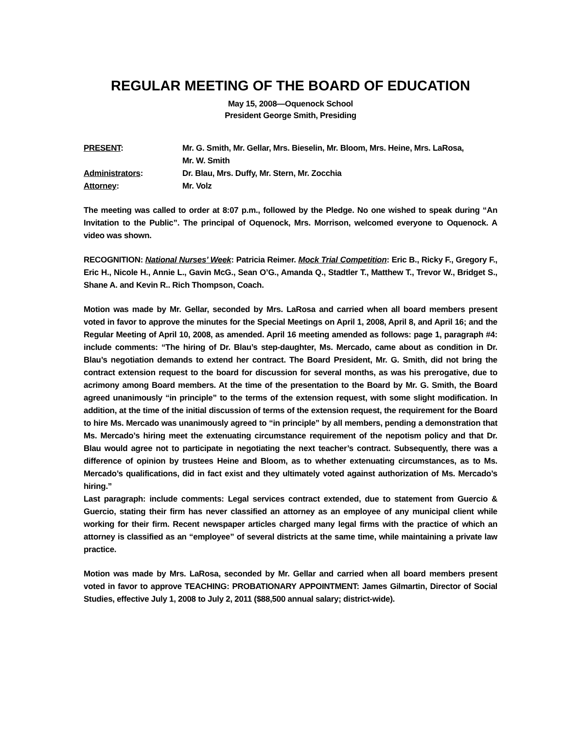REGULAR MEETING OF THE BOARD OF EDUCATION
May 15, 2008—Oquenock School
President George Smith, Presiding
| PRESENT : | Mr. G. Smith, Mr. Gellar, Mrs. Bieselin, Mr. Bloom, Mrs. Heine, Mrs. LaRosa, Mr. W. Smith |
| Administrators : | Dr. Blau, Mrs. Duffy, Mr. Stern, Mr. Zocchia |
| Attorney : | Mr. Volz |
The meeting was called to order at 8:07 p.m., followed by the Pledge. No one wished to speak during “An Invitation to the Public”. The principal of Oquenock, Mrs. Morrison, welcomed everyone to Oquenock. A video was shown.
RECOGNITION: National Nurses’ Week: Patricia Reimer. Mock Trial Competition: Eric B., Ricky F., Gregory F., Eric H., Nicole H., Annie L., Gavin McG., Sean O’G., Amanda Q., Stadtler T., Matthew T., Trevor W., Bridget S., Shane A. and Kevin R.. Rich Thompson, Coach.
Motion was made by Mr. Gellar, seconded by Mrs. LaRosa and carried when all board members present voted in favor to approve the minutes for the Special Meetings on April 1, 2008, April 8, and April 16; and the Regular Meeting of April 10, 2008, as amended. April 16 meeting amended as follows: page 1, paragraph #4: include comments: “The hiring of Dr. Blau’s step-daughter, Ms. Mercado, came about as condition in Dr. Blau’s negotiation demands to extend her contract. The Board President, Mr. G. Smith, did not bring the contract extension request to the board for discussion for several months, as was his prerogative, due to acrimony among Board members. At the time of the presentation to the Board by Mr. G. Smith, the Board agreed unanimously “in principle” to the terms of the extension request, with some slight modification. In addition, at the time of the initial discussion of terms of the extension request, the requirement for the Board to hire Ms. Mercado was unanimously agreed to “in principle” by all members, pending a demonstration that Ms. Mercado’s hiring meet the extenuating circumstance requirement of the nepotism policy and that Dr. Blau would agree not to participate in negotiating the next teacher’s contract. Subsequently, there was a difference of opinion by trustees Heine and Bloom, as to whether extenuating circumstances, as to Ms. Mercado’s qualifications, did in fact exist and they ultimately voted against authorization of Ms. Mercado’s hiring.”
Last paragraph: include comments: Legal services contract extended, due to statement from Guercio & Guercio, stating their firm has never classified an attorney as an employee of any municipal client while working for their firm. Recent newspaper articles charged many legal firms with the practice of which an attorney is classified as an “employee” of several districts at the same time, while maintaining a private law practice.
Motion was made by Mrs. LaRosa, seconded by Mr. Gellar and carried when all board members present voted in favor to approve TEACHING: PROBATIONARY APPOINTMENT: James Gilmartin, Director of Social Studies, effective July 1, 2008 to July 2, 2011 ($88,500 annual salary; district-wide).